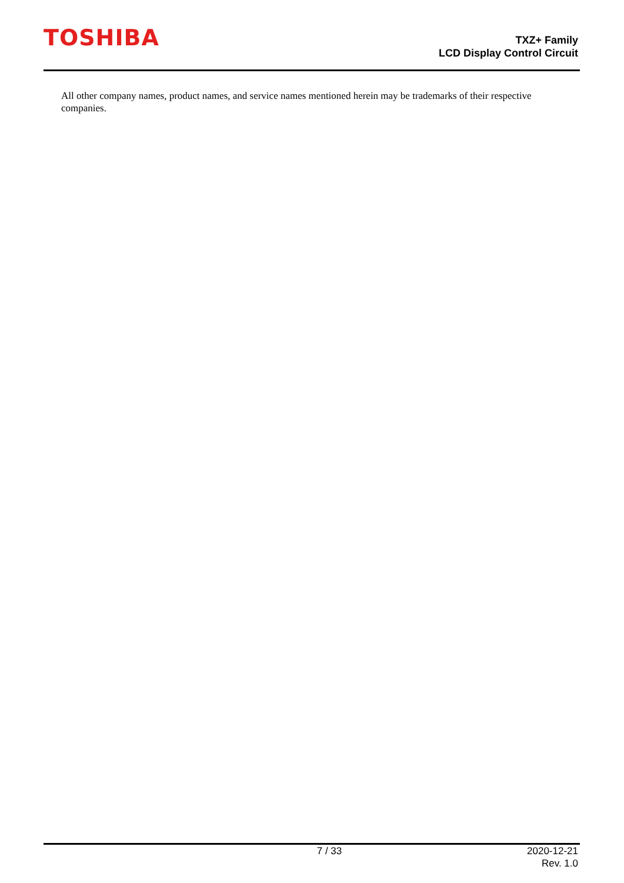TOSHIBA
TXZ+ Family
LCD Display Control Circuit
All other company names, product names, and service names mentioned herein may be trademarks of their respective companies.
7 / 33 2020-12-21
Rev. 1.0